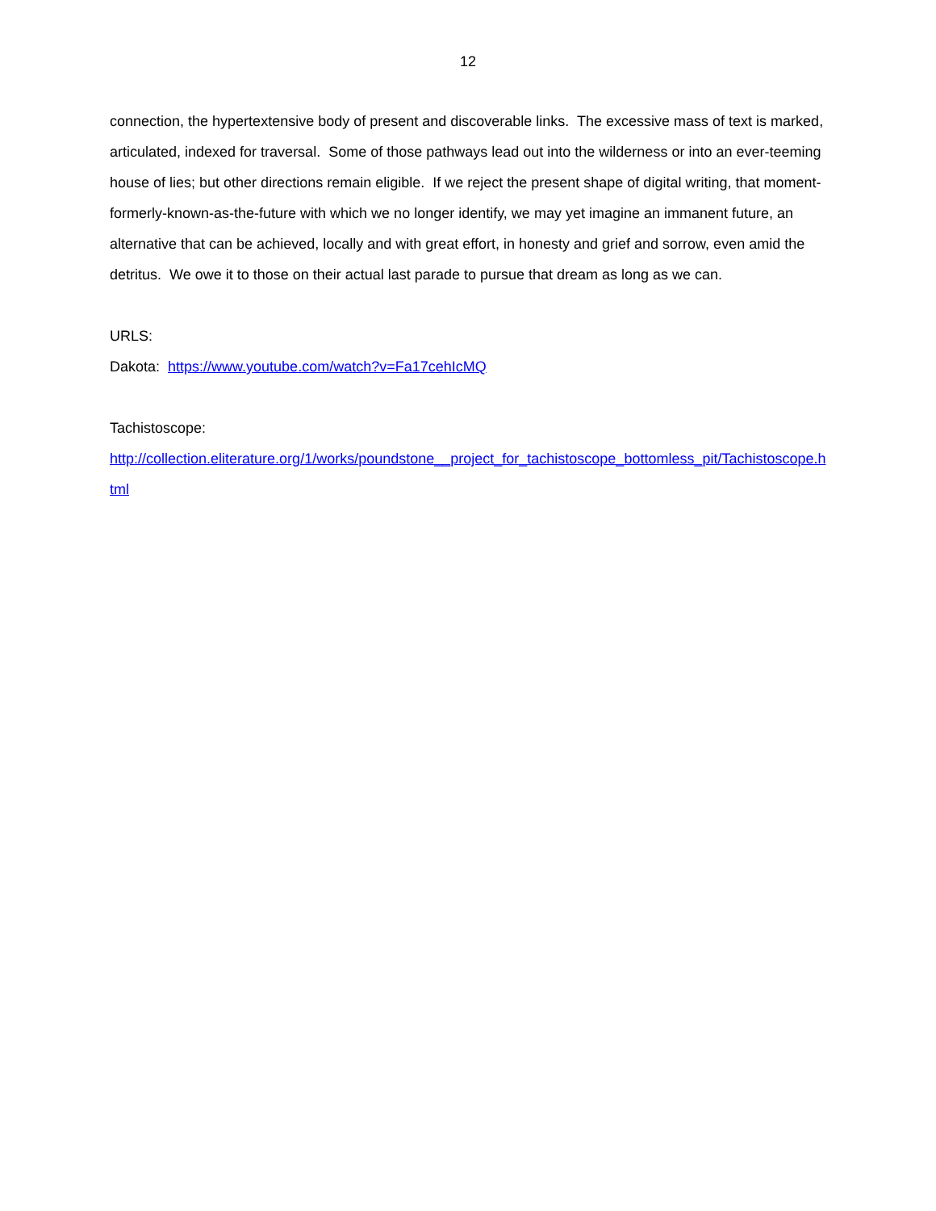12
connection, the hypertextensive body of present and discoverable links. The excessive mass of text is marked, articulated, indexed for traversal. Some of those pathways lead out into the wilderness or into an ever-teeming house of lies; but other directions remain eligible. If we reject the present shape of digital writing, that moment-formerly-known-as-the-future with which we no longer identify, we may yet imagine an immanent future, an alternative that can be achieved, locally and with great effort, in honesty and grief and sorrow, even amid the detritus. We owe it to those on their actual last parade to pursue that dream as long as we can.
URLS:
Dakota: https://www.youtube.com/watch?v=Fa17cehIcMQ
Tachistoscope:
http://collection.eliterature.org/1/works/poundstone__project_for_tachistoscope_bottomless_pit/Tachistoscope.html